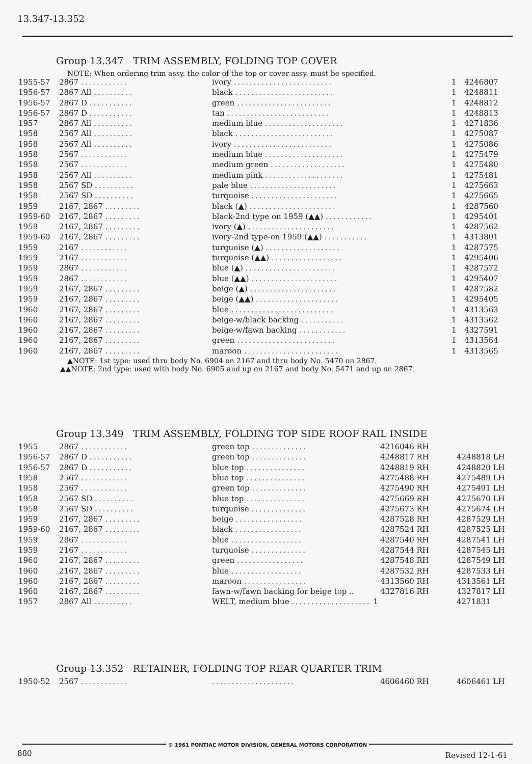13.347-13.352
Group 13.347 TRIM ASSEMBLY, FOLDING TOP COVER
NOTE: When ordering trim assy. the color of the top or cover assy. must be specified.
| 1955-57 | 2867 ............ | ivory ......................... | 1 | 4246807 |
| 1956-57 | 2867 All .......... | black ......................... | 1 | 4248811 |
| 1956-57 | 2867 D ........... | green ........................ | 1 | 4248812 |
| 1956-57 | 2867 D ........... | tan .......................... | 1 | 4248813 |
| 1957 | 2867 All .......... | medium blue .................... | 1 | 4271836 |
| 1958 | 2567 All .......... | black ......................... | 1 | 4275087 |
| 1958 | 2567 All .......... | ivory ......................... | 1 | 4275086 |
| 1958 | 2567 ............ | medium blue .................... | 1 | 4275479 |
| 1958 | 2567 ............ | medium green ................... | 1 | 4275480 |
| 1958 | 2567 All .......... | medium pink .................... | 1 | 4275481 |
| 1958 | 2567 SD .......... | pale blue ...................... | 1 | 4275663 |
| 1958 | 2567 SD .......... | turquoise ...................... | 1 | 4275665 |
| 1959 | 2167, 2867 ......... | black (▲) ...................... | 1 | 4287560 |
| 1959-60 | 2167, 2867 ......... | black-2nd type on 1959 (▲▲) ............ | 1 | 4295401 |
| 1959 | 2167, 2867 ......... | ivory (▲) ...................... | 1 | 4287562 |
| 1959-60 | 2167, 2867 ......... | ivory-2nd type-on 1959 (▲▲) ........... | 1 | 4313801 |
| 1959 | 2167 ............ | turquoise (▲) ................... | 1 | 4287575 |
| 1959 | 2167 ............ | turquoise (▲▲) .................. | 1 | 4295406 |
| 1959 | 2867 ............ | blue (▲) ....................... | 1 | 4287572 |
| 1959 | 2867 ............ | blue (▲▲) ...................... | 1 | 4295407 |
| 1959 | 2167, 2867 ......... | beige (▲) ...................... | 1 | 4287582 |
| 1959 | 2167, 2867 ......... | beige (▲▲) ..................... | 1 | 4295405 |
| 1960 | 2167, 2867 ......... | blue .......................... | 1 | 4313563 |
| 1960 | 2167, 2867 ......... | beige-w/black backing ........... | 1 | 4313562 |
| 1960 | 2167, 2867 ......... | beige-w/fawn backing ............ | 1 | 4327591 |
| 1960 | 2167, 2867 ......... | green ......................... | 1 | 4313564 |
| 1960 | 2167, 2867 ......... | maroon ........................ | 1 | 4313565 |
▲NOTE: 1st type: used thru body No. 6904 on 2167 and thru body No. 5470 on 2867.
▲▲NOTE: 2nd type: used with body No. 6905 and up on 2167 and body No. 5471 and up on 2867.
Group 13.349 TRIM ASSEMBLY, FOLDING TOP SIDE ROOF RAIL INSIDE
| 1955 | 2867 ............ | green top .............. | 4216046 RH | |
| 1956-57 | 2867 D ........... | green top .............. | 4248817 RH | 4248818 LH |
| 1956-57 | 2867 D ........... | blue top ............... | 4248819 RH | 4248820 LH |
| 1958 | 2567 ............ | blue top ............... | 4275488 RH | 4275489 LH |
| 1958 | 2567 ............ | green top .............. | 4275490 RH | 4275491 LH |
| 1958 | 2567 SD .......... | blue top ............... | 4275669 RH | 4275670 LH |
| 1958 | 2567 SD .......... | turquoise .............. | 4275673 RH | 4275674 LH |
| 1959 | 2167, 2867 ......... | beige ................. | 4287528 RH | 4287529 LH |
| 1959-60 | 2167, 2867 ......... | black ................. | 4287524 RH | 4287525 LH |
| 1959 | 2867 ............ | blue .................. | 4287540 RH | 4287541 LH |
| 1959 | 2167 ............ | turquoise .............. | 4287544 RH | 4287545 LH |
| 1960 | 2167, 2867 ......... | green ................. | 4287548 RH | 4287549 LH |
| 1960 | 2167, 2867 ......... | blue .................. | 4287532 RH | 4287533 LH |
| 1960 | 2167, 2867 ......... | maroon ................ | 4313560 RH | 4313561 LH |
| 1960 | 2167, 2867 ......... | fawn-w/fawn backing for beige top .. | 4327816 RH | 4327817 LH |
| 1957 | 2867 All .......... | WELT, medium blue .................... 1 | | 4271831 |
Group 13.352 RETAINER, FOLDING TOP REAR QUARTER TRIM
| 1950-52 | 2567 ............ | ..................... | 4606460 RH | 4606461 LH |
© 1961 PONTIAC MOTOR DIVISION, GENERAL MOTORS CORPORATION
880 Revised 12-1-61